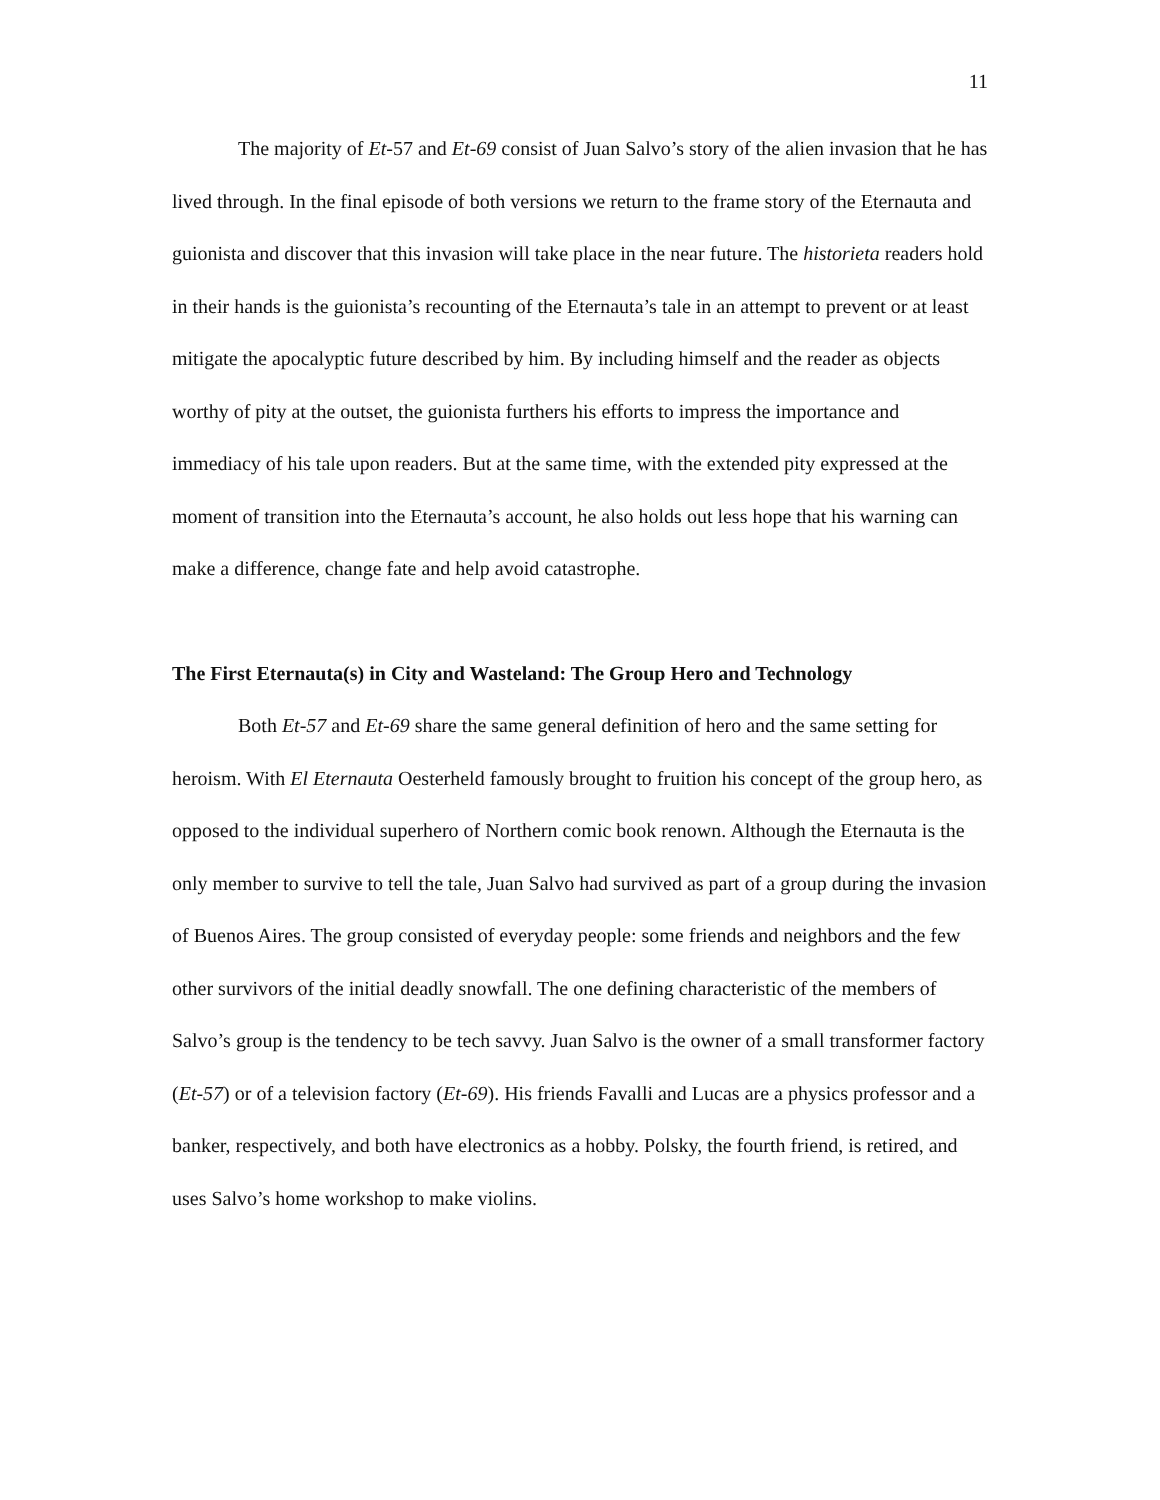11
The majority of Et-57 and Et-69 consist of Juan Salvo’s story of the alien invasion that he has lived through. In the final episode of both versions we return to the frame story of the Eternauta and guionista and discover that this invasion will take place in the near future. The historieta readers hold in their hands is the guionista’s recounting of the Eternauta’s tale in an attempt to prevent or at least mitigate the apocalyptic future described by him. By including himself and the reader as objects worthy of pity at the outset, the guionista furthers his efforts to impress the importance and immediacy of his tale upon readers. But at the same time, with the extended pity expressed at the moment of transition into the Eternauta’s account, he also holds out less hope that his warning can make a difference, change fate and help avoid catastrophe.
The First Eternauta(s) in City and Wasteland: The Group Hero and Technology
Both Et-57 and Et-69 share the same general definition of hero and the same setting for heroism. With El Eternauta Oesterheld famously brought to fruition his concept of the group hero, as opposed to the individual superhero of Northern comic book renown. Although the Eternauta is the only member to survive to tell the tale, Juan Salvo had survived as part of a group during the invasion of Buenos Aires. The group consisted of everyday people: some friends and neighbors and the few other survivors of the initial deadly snowfall. The one defining characteristic of the members of Salvo’s group is the tendency to be tech savvy. Juan Salvo is the owner of a small transformer factory (Et-57) or of a television factory (Et-69). His friends Favalli and Lucas are a physics professor and a banker, respectively, and both have electronics as a hobby. Polsky, the fourth friend, is retired, and uses Salvo’s home workshop to make violins.